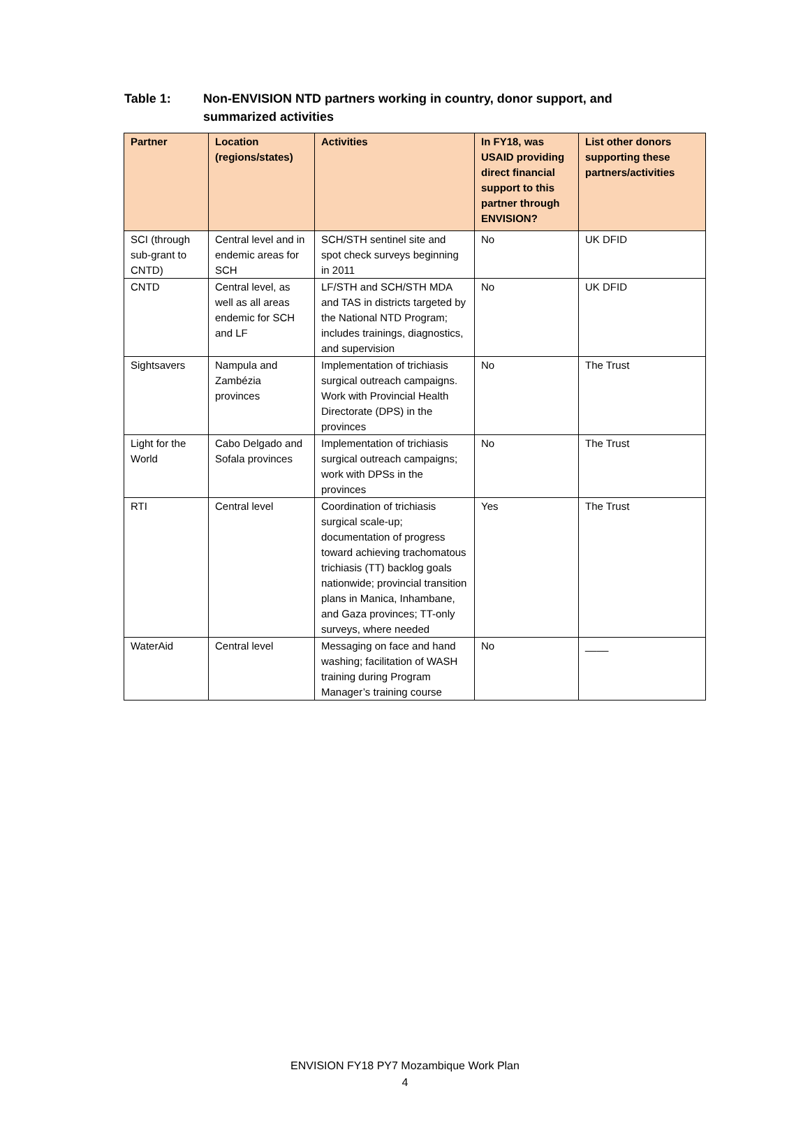Table 1: Non-ENVISION NTD partners working in country, donor support, and summarized activities
| Partner | Location (regions/states) | Activities | In FY18, was USAID providing direct financial support to this partner through ENVISION? | List other donors supporting these partners/activities |
| --- | --- | --- | --- | --- |
| SCI (through sub-grant to CNTD) | Central level and in endemic areas for SCH | SCH/STH sentinel site and spot check surveys beginning in 2011 | No | UK DFID |
| CNTD | Central level, as well as all areas endemic for SCH and LF | LF/STH and SCH/STH MDA and TAS in districts targeted by the National NTD Program; includes trainings, diagnostics, and supervision | No | UK DFID |
| Sightsavers | Nampula and Zambézia provinces | Implementation of trichiasis surgical outreach campaigns. Work with Provincial Health Directorate (DPS) in the provinces | No | The Trust |
| Light for the World | Cabo Delgado and Sofala provinces | Implementation of trichiasis surgical outreach campaigns; work with DPSs in the provinces | No | The Trust |
| RTI | Central level | Coordination of trichiasis surgical scale-up; documentation of progress toward achieving trachomatous trichiasis (TT) backlog goals nationwide; provincial transition plans in Manica, Inhambane, and Gaza provinces; TT-only surveys, where needed | Yes | The Trust |
| WaterAid | Central level | Messaging on face and hand washing; facilitation of WASH training during Program Manager’s training course | No | ____ |
ENVISION FY18 PY7 Mozambique Work Plan
4